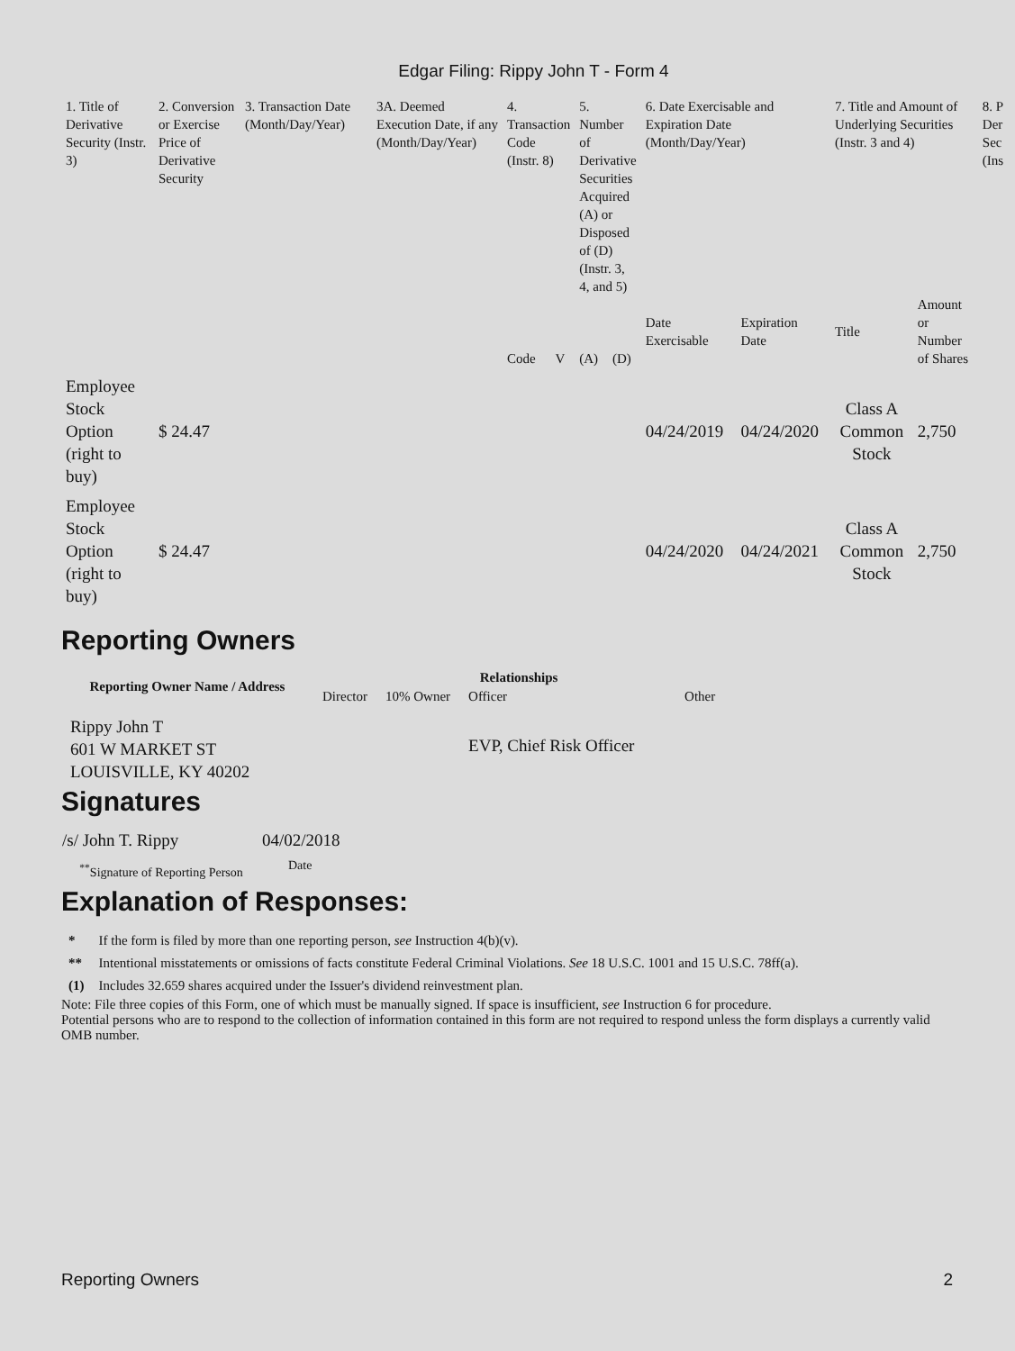Edgar Filing: Rippy John T - Form 4
| 1. Title of Derivative Security (Instr. 3) | 2. Conversion or Exercise Price of Derivative Security | 3. Transaction Date (Month/Day/Year) | 3A. Deemed Execution Date, if any (Month/Day/Year) | 4. Transaction Code (Instr. 8) | | 5. Number of Derivative Securities Acquired (A) or Disposed of (D) (Instr. 3, 4, and 5) | | 6. Date Exercisable and Expiration Date (Month/Day/Year) | | 7. Title and Amount of Underlying Securities (Instr. 3 and 4) | | 8. P Der Sec (Ins |
| --- | --- | --- | --- | --- | --- | --- | --- | --- | --- | --- | --- | --- |
| | | | | Code | V | (A) | (D) | Date Exercisable | Expiration Date | Title | Amount or Number of Shares | |
| Employee Stock Option (right to buy) | $ 24.47 | | | | | | | 04/24/2019 | 04/24/2020 | Class A Common Stock | 2,750 | |
| Employee Stock Option (right to buy) | $ 24.47 | | | | | | | 04/24/2020 | 04/24/2021 | Class A Common Stock | 2,750 | |
Reporting Owners
| Reporting Owner Name / Address | Relationships | | | |
| --- | --- | --- | --- | --- |
| | Director | 10% Owner | Officer | Other |
| Rippy John T 601 W MARKET ST LOUISVILLE, KY 40202 | | | EVP, Chief Risk Officer | |
Signatures
| /s/ John T. Rippy | 04/02/2018 |
| <sup>**</sup> Signature of Reporting Person | Date |
Explanation of Responses:
| * | If the form is filed by more than one reporting person, see Instruction 4(b)(v). |
| ** | Intentional misstatements or omissions of facts constitute Federal Criminal Violations. See 18 U.S.C. 1001 and 15 U.S.C. 78ff(a). |
| (1) | Includes 32.659 shares acquired under the Issuer's dividend reinvestment plan. |
Note: File three copies of this Form, one of which must be manually signed. If space is insufficient, see Instruction 6 for procedure.
Potential persons who are to respond to the collection of information contained in this form are not required to respond unless the form displays a currently valid OMB number.
Reporting Owners 2